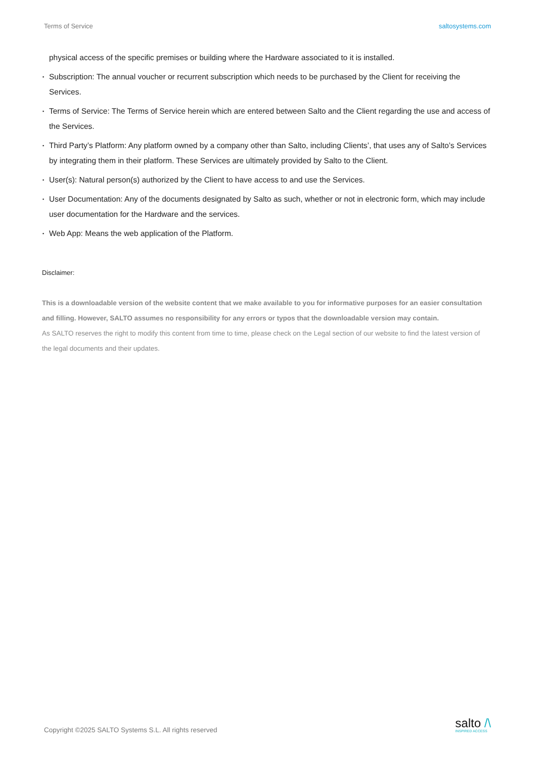Terms of Service saltosystems.com
physical access of the specific premises or building where the Hardware associated to it is installed.
▪ Subscription: The annual voucher or recurrent subscription which needs to be purchased by the Client for receiving the Services.
▪ Terms of Service: The Terms of Service herein which are entered between Salto and the Client regarding the use and access of the Services.
▪ Third Party’s Platform: Any platform owned by a company other than Salto, including Clients’, that uses any of Salto’s Services by integrating them in their platform. These Services are ultimately provided by Salto to the Client.
▪ User(s): Natural person(s) authorized by the Client to have access to and use the Services.
▪ User Documentation: Any of the documents designated by Salto as such, whether or not in electronic form, which may include user documentation for the Hardware and the services.
▪ Web App: Means the web application of the Platform.
Disclaimer:
This is a downloadable version of the website content that we make available to you for informative purposes for an easier consultation and filling. However, SALTO assumes no responsibility for any errors or typos that the downloadable version may contain.
As SALTO reserves the right to modify this content from time to time, please check on the Legal section of our website to find the latest version of the legal documents and their updates.
Copyright ©2025 SALTO Systems S.L. All rights reserved
salto /\
INSPIRED ACCESS